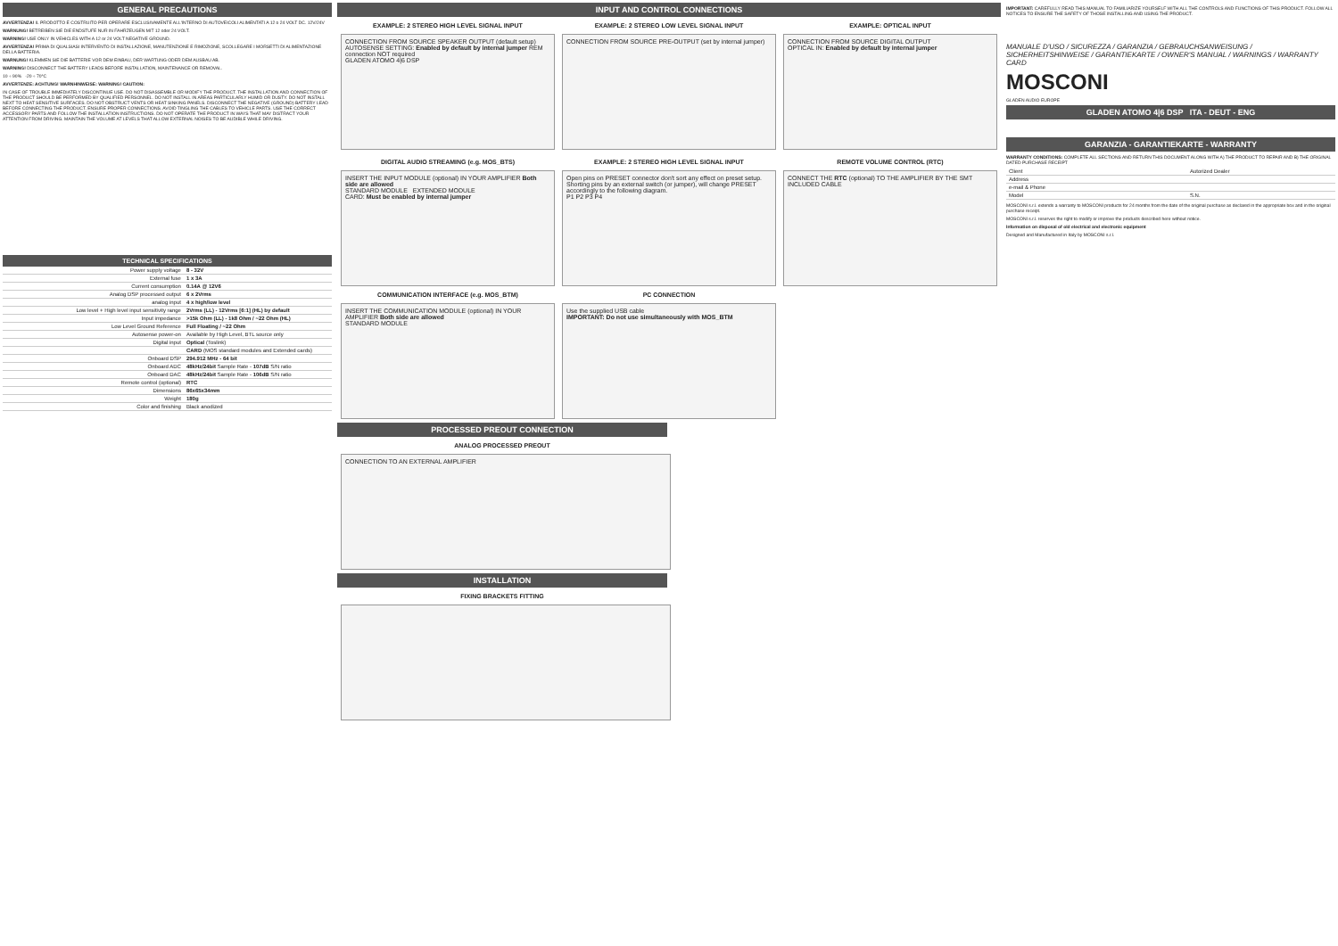GENERAL PRECAUTIONS
AVVERTENZA! IL PRODOTTO È COSTRUITO PER OPERARE ESCLUSIVAMENTE ALL'INTERNO DI AUTOVEICOLI ALIMENTATI A 12 o 24 VOLT DC. 12V/24V
WARNUNG! BETREIBEN SIE DIE ENDSTUFE NUR IN FAHRZEUGEN MIT 12 oder 24 VOLT.
WARNING! USE ONLY IN VEHICLES WITH A 12 or 24 VOLT NEGATIVE GROUND.
AVVERTENZA! PRIMA DI QUALSIASI INTERVENTO DI INSTALLAZIONE, MANUTENZIONE E RIMOZIONE, SCOLLEGARE I MORSETTI DI ALIMENTAZIONE DELLA BATTERIA.
WARNUNG! KLEMMEN SIE DIE BATTERIE VOR DEM EINBAU, DER WARTUNG ODER DEM AUSBAU AB.
WARNING! DISCONNECT THE BATTERY LEADS BEFORE INSTALLATION, MAINTENANCE OR REMOVAL.
10 ÷ 90% -20 ÷ 70°C
AVVERTENZE: ACHTUNG! WARNHINWEISE: WARNING! CAUTION:
IN CASE OF TROUBLE IMMEDIATELY DISCONTINUE USE. DO NOT DISASSEMBLE OR MODIFY THE PRODUCT. THE INSTALLATION AND CONNECTION OF THE PRODUCT SHOULD BE PERFORMED BY QUALIFIED PERSONNEL. DO NOT INSTALL IN AREAS PARTICULARLY HUMID OR DUSTY. DO NOT INSTALL NEXT TO HEAT SENSITIVE SURFACES. DO NOT OBSTRUCT VENTS OR HEAT SINKING PANELS. DISCONNECT THE NEGATIVE (GROUND) BATTERY LEAD BEFORE CONNECTING THE PRODUCT. ENSURE PROPER CONNECTIONS. AVOID TINGLING THE CABLES TO VEHICLE PARTS. USE THE CORRECT ACCESSORY PARTS AND FOLLOW THE INSTALLATION INSTRUCTIONS. DO NOT OPERATE THE PRODUCT IN WAYS THAT MAY DISTRACT YOUR ATTENTION FROM DRIVING. MAINTAIN THE VOLUME AT LEVELS THAT ALLOW EXTERNAL NOISES TO BE AUDIBLE WHILE DRIVING.
TECHNICAL SPECIFICATIONS
| Power supply voltage | 8 - 32V |
| External fuse | 1 x 3A |
| Current consumption | 0.14A @ 12V6 |
| Analog DSP processed output | 6 x 2Vrms |
| analog input | 4 x high/low level |
| Low level + High level input sensitivity range | 2Vrms (LL) - 12Vrms [6:1] (HL) by default |
| Input impedance | >15k Ohm (LL) - 1k8 Ohm / ~22 Ohm (HL) |
| Low Level Ground Reference | Full Floating / ~22 Ohm |
| Autosense power-on | Available by High Level, BTL source only |
| Digital input | Optical (Toslink) |
| | CARD (MOS standard modules and Extended cards) |
| Onboard DSP | 294.912 MHz - 64 bit |
| Onboard ADC | 48kHz/24bit Sample Rate - 107dB S/N ratio |
| Onboard DAC | 48kHz/24bit Sample Rate - 106dB S/N ratio |
| Remote control (optional) | RTC |
| Dimensions | 86x65x34mm |
| Weight | 180g |
| Color and finishing | Black anodized |
INPUT AND CONTROL CONNECTIONS
EXAMPLE: 2 STEREO HIGH LEVEL SIGNAL INPUT
CONNECTION FROM SOURCE SPEAKER OUTPUT (default setup)
AUTOSENSE SETTING: Enabled by default by internal jumper REM connection NOT required
GLADEN ATOMO 4|6 DSP
EXAMPLE: 2 STEREO LOW LEVEL SIGNAL INPUT
CONNECTION FROM SOURCE PRE-OUTPUT (set by internal jumper)
EXAMPLE: OPTICAL INPUT
CONNECTION FROM SOURCE DIGITAL OUTPUT
OPTICAL IN: Enabled by default by internal jumper
DIGITAL AUDIO STREAMING (e.g. MOS_BTS)
INSERT THE INPUT MODULE (optional) IN YOUR AMPLIFIER Both side are allowed
STANDARD MODULE EXTENDED MODULE
CARD: Must be enabled by internal jumper
COMMUNICATION INTERFACE (e.g. MOS_BTM)
INSERT THE COMMUNICATION MODULE (optional) IN YOUR AMPLIFIER Both side are allowed
STANDARD MODULE
EXAMPLE: 2 STEREO HIGH LEVEL SIGNAL INPUT
Open pins on PRESET connector don't sort any effect on preset setup. Shorting pins by an external switch (or jumper), will change PRESET accordingly to the following diagram.
P1 P2 P3 P4
PC CONNECTION
Use the supplied USB cable
IMPORTANT: Do not use simultaneously with MOS_BTM
REMOTE VOLUME CONTROL (RTC)
CONNECT THE RTC (optional) TO THE AMPLIFIER BY THE SMT INCLUDED CABLE
PROCESSED PREOUT CONNECTION
ANALOG PROCESSED PREOUT
CONNECTION TO AN EXTERNAL AMPLIFIER
INSTALLATION
FIXING BRACKETS FITTING
IMPORTANT: CAREFULLY READ THIS MANUAL TO FAMILIARIZE YOURSELF WITH ALL THE CONTROLS AND FUNCTIONS OF THIS PRODUCT. FOLLOW ALL NOTICES TO ENSURE THE SAFETY OF THOSE INSTALLING AND USING THE PRODUCT.
MANUALE D'USO / SICUREZZA / GARANZIA / GEBRAUCHSANWEISUNG / SICHERHEITSHINWEISE / GARANTIEKARTE / OWNER'S MANUAL / WARNINGS / WARRANTY CARD
MOSCONI
GLADEN AUDIO EUROPE
GLADEN ATOMO 4|6 DSP ITA - DEUT - ENG
GARANZIA - GARANTIEKARTE - WARRANTY
WARRANTY CONDITIONS: COMPLETE ALL SECTIONS AND RETURN THIS DOCUMENT ALONG WITH A) THE PRODUCT TO REPAIR AND B) THE ORIGINAL DATED PURCHASE RECEIPT
| Client | Autorized Dealer |
| Address | |
| e-mail & Phone | |
| Model | S.N. |
MOSCONI s.r.l. extends a warranty to MOSCONI products for 24 months from the date of the original purchase as declared in the appropriate box and in the original purchase receipt.
MOSCONI s.r.l. reserves the right to modify or improve the products described here without notice.
Information on disposal of old electrical and electronic equipment
Designed and Manufactured in Italy by MOSCONI s.r.l.